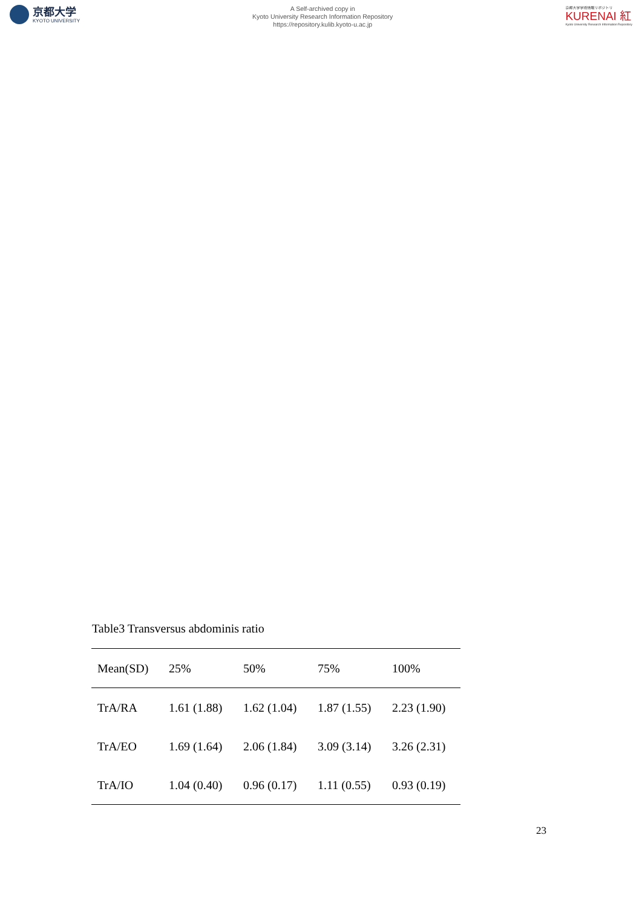京都大学
KYOTO UNIVERSITY
A Self-archived copy in
Kyoto University Research Information Repository
https://repository.kulib.kyoto-u.ac.jp
京都大学学術情報リポジトリ
KURENAI 紅
Kyoto University Research Information Repository
Table3 Transversus abdominis ratio
| Mean(SD) | 25% | 50% | 75% | 100% |
| --- | --- | --- | --- | --- |
| TrA/RA | 1.61 (1.88) | 1.62 (1.04) | 1.87 (1.55) | 2.23 (1.90) |
| TrA/EO | 1.69 (1.64) | 2.06 (1.84) | 3.09 (3.14) | 3.26 (2.31) |
| TrA/IO | 1.04 (0.40) | 0.96 (0.17) | 1.11 (0.55) | 0.93 (0.19) |
23